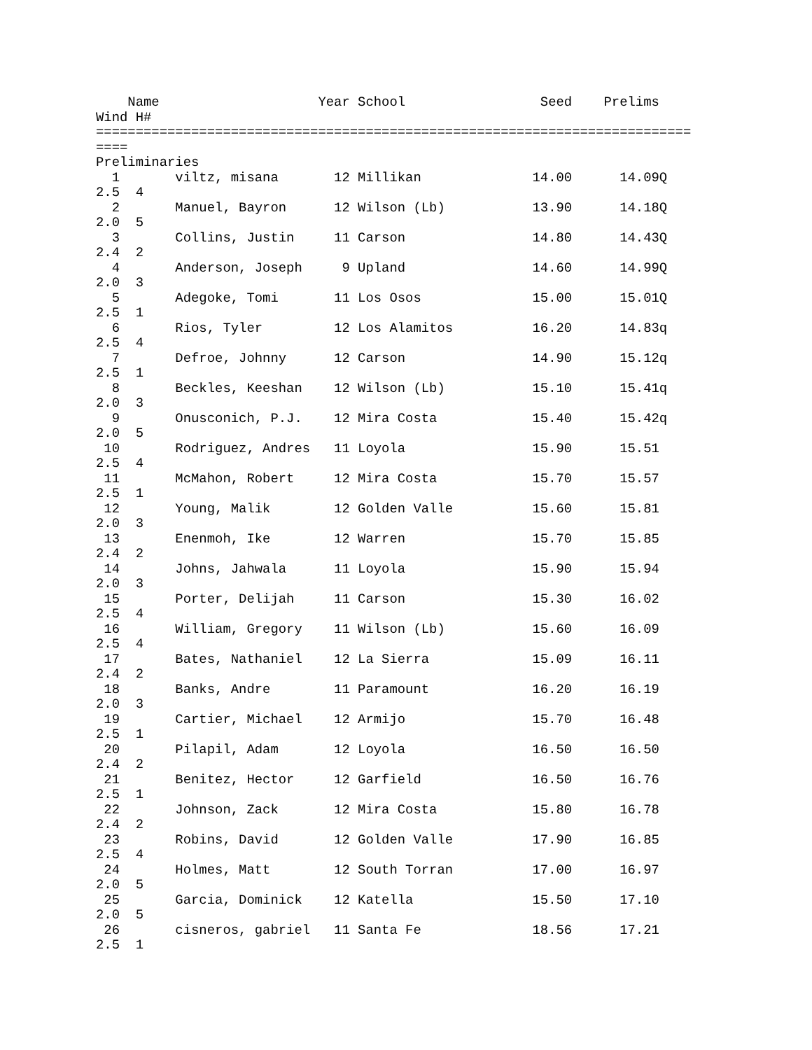Name                    Year School                 Seed    Prelims 
Wind H#
===========================================================================
====
Preliminaries
  1       viltz, misana       12 Millikan              14.00      14.09Q 
2.5  4
  2       Manuel, Bayron      12 Wilson (Lb)           13.90      14.18Q 
2.0  5
  3       Collins, Justin     11 Carson                14.80      14.43Q 
2.4  2
  4       Anderson, Joseph     9 Upland                14.60      14.99Q 
2.0  3
  5       Adegoke, Tomi       11 Los Osos              15.00      15.01Q 
2.5  1
  6       Rios, Tyler         12 Los Alamitos          16.20      14.83q 
2.5  4
  7       Defroe, Johnny      12 Carson                14.90      15.12q 
2.5  1
  8       Beckles, Keeshan    12 Wilson (Lb)           15.10      15.41q 
2.0  3
  9       Onusconich, P.J.    12 Mira Costa            15.40      15.42q 
2.0  5
 10       Rodriguez, Andres   11 Loyola                15.90      15.51  
2.5  4
 11       McMahon, Robert     12 Mira Costa            15.70      15.57  
2.5  1
 12       Young, Malik        12 Golden Valle          15.60      15.81  
2.0  3
 13       Enenmoh, Ike        12 Warren                15.70      15.85  
2.4  2
 14       Johns, Jahwala      11 Loyola                15.90      15.94  
2.0  3
 15       Porter, Delijah     11 Carson                15.30      16.02  
2.5  4
 16       William, Gregory    11 Wilson (Lb)           15.60      16.09  
2.5  4
 17       Bates, Nathaniel    12 La Sierra             15.09      16.11  
2.4  2
 18       Banks, Andre        11 Paramount             16.20      16.19  
2.0  3
 19       Cartier, Michael    12 Armijo                15.70      16.48  
2.5  1
 20       Pilapil, Adam       12 Loyola                16.50      16.50  
2.4  2
 21       Benitez, Hector     12 Garfield              16.50      16.76  
2.5  1
 22       Johnson, Zack       12 Mira Costa            15.80      16.78  
2.4  2
 23       Robins, David       12 Golden Valle          17.90      16.85  
2.5  4
 24       Holmes, Matt        12 South Torran          17.00      16.97  
2.0  5
 25       Garcia, Dominick    12 Katella               15.50      17.10  
2.0  5
 26       cisneros, gabriel   11 Santa Fe              18.56      17.21  
2.5  1